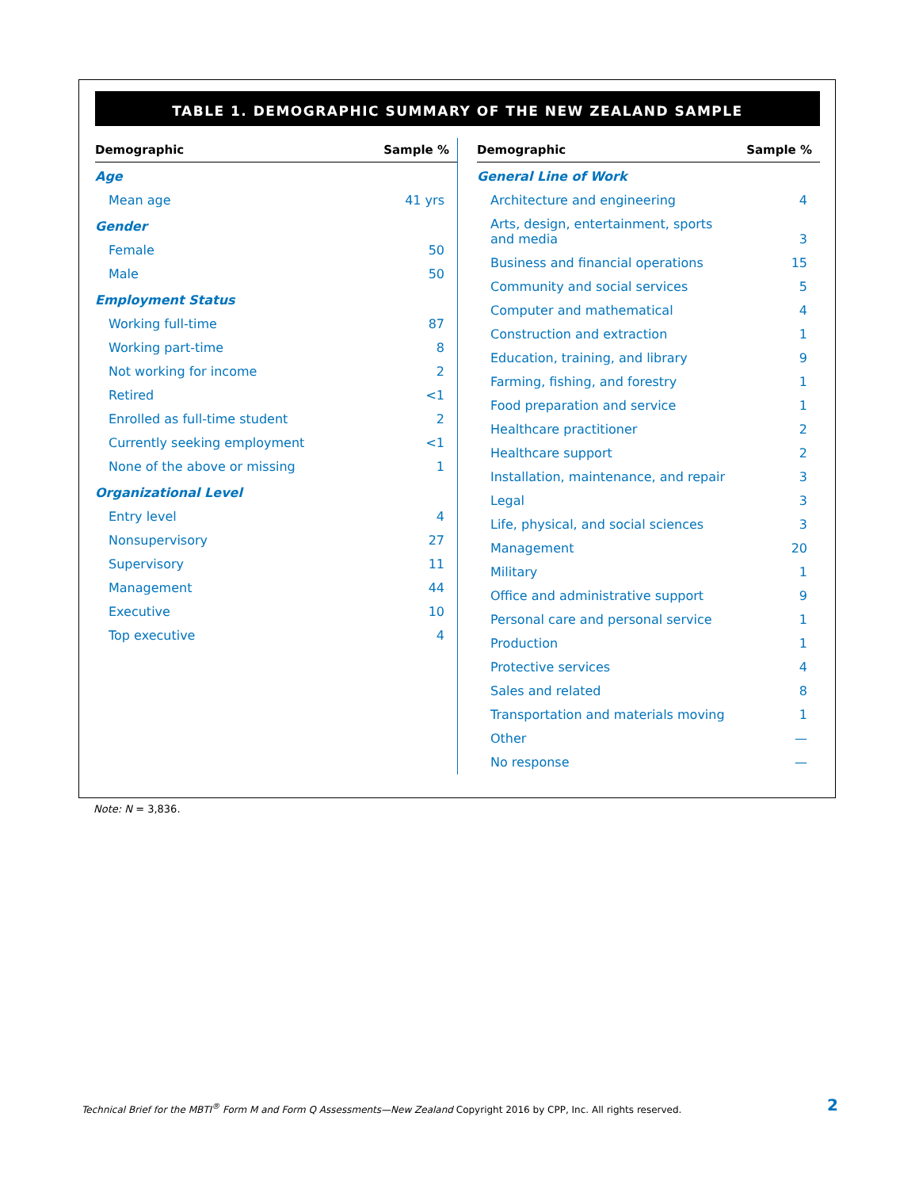TABLE 1. DEMOGRAPHIC SUMMARY OF THE NEW ZEALAND SAMPLE
| Demographic | Sample % |
| --- | --- |
| Age | |
| Mean age | 41 yrs |
| Gender | |
| Female | 50 |
| Male | 50 |
| Employment Status | |
| Working full-time | 87 |
| Working part-time | 8 |
| Not working for income | 2 |
| Retired | <1 |
| Enrolled as full-time student | 2 |
| Currently seeking employment | <1 |
| None of the above or missing | 1 |
| Organizational Level | |
| Entry level | 4 |
| Nonsupervisory | 27 |
| Supervisory | 11 |
| Management | 44 |
| Executive | 10 |
| Top executive | 4 |
| Demographic | Sample % |
| --- | --- |
| General Line of Work | |
| Architecture and engineering | 4 |
| Arts, design, entertainment, sports and media | 3 |
| Business and financial operations | 15 |
| Community and social services | 5 |
| Computer and mathematical | 4 |
| Construction and extraction | 1 |
| Education, training, and library | 9 |
| Farming, fishing, and forestry | 1 |
| Food preparation and service | 1 |
| Healthcare practitioner | 2 |
| Healthcare support | 2 |
| Installation, maintenance, and repair | 3 |
| Legal | 3 |
| Life, physical, and social sciences | 3 |
| Management | 20 |
| Military | 1 |
| Office and administrative support | 9 |
| Personal care and personal service | 1 |
| Production | 1 |
| Protective services | 4 |
| Sales and related | 8 |
| Transportation and materials moving | 1 |
| Other | — |
| No response | — |
Note: N = 3,836.
Technical Brief for the MBTI<sup>®</sup> Form M and Form Q Assessments—New Zealand Copyright 2016 by CPP, Inc. All rights reserved. 2